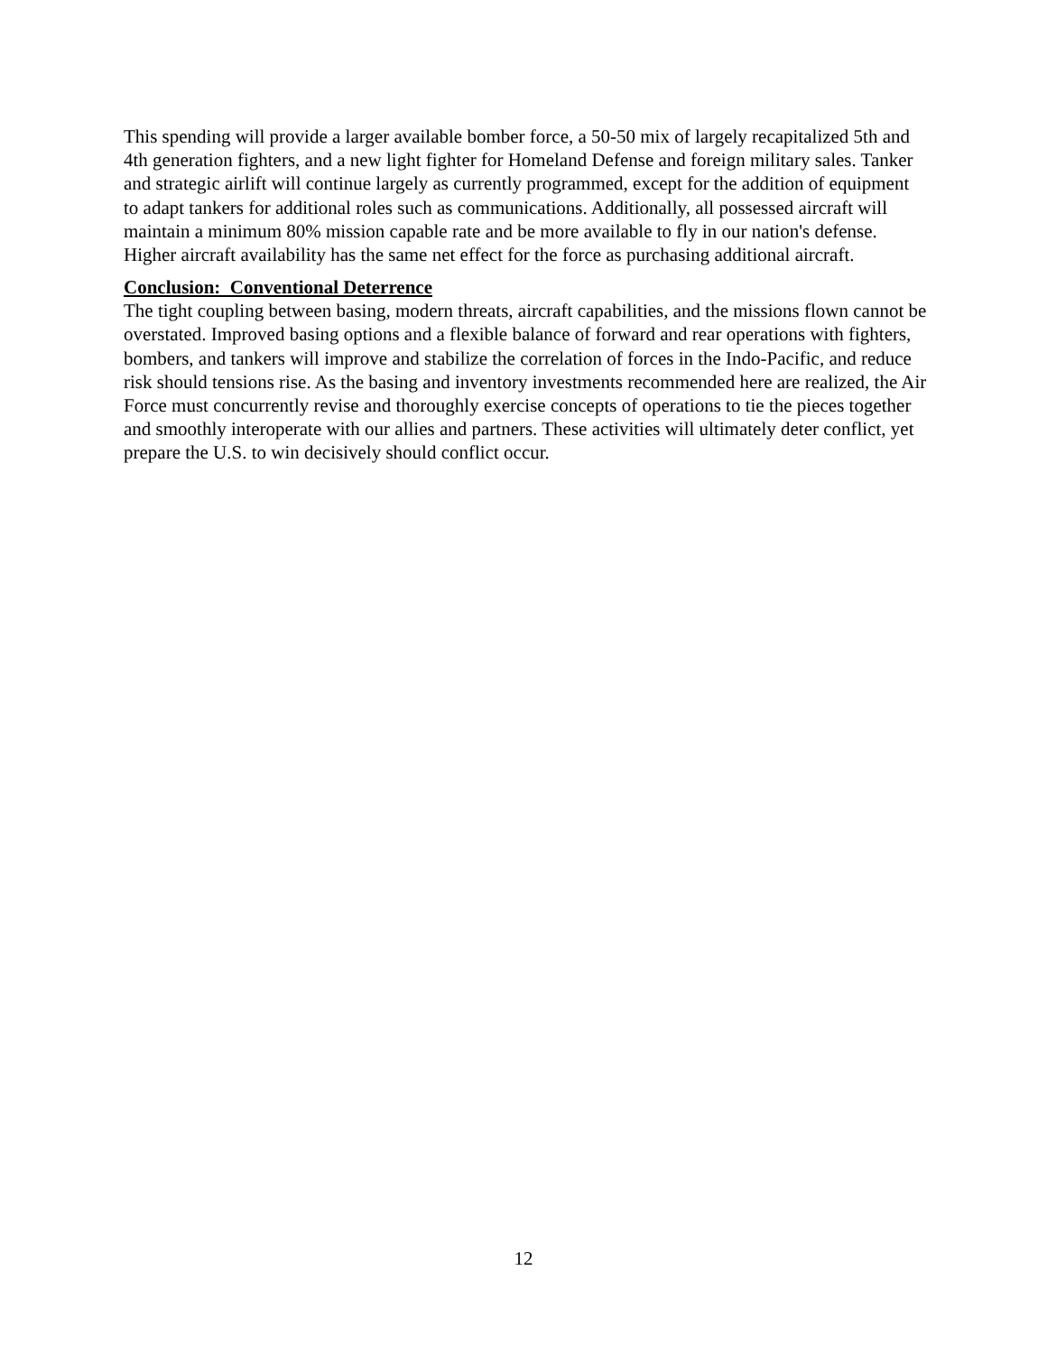This spending will provide a larger available bomber force, a 50-50 mix of largely recapitalized 5th and 4th generation fighters, and a new light fighter for Homeland Defense and foreign military sales. Tanker and strategic airlift will continue largely as currently programmed, except for the addition of equipment to adapt tankers for additional roles such as communications. Additionally, all possessed aircraft will maintain a minimum 80% mission capable rate and be more available to fly in our nation's defense. Higher aircraft availability has the same net effect for the force as purchasing additional aircraft.
Conclusion: Conventional Deterrence
The tight coupling between basing, modern threats, aircraft capabilities, and the missions flown cannot be overstated. Improved basing options and a flexible balance of forward and rear operations with fighters, bombers, and tankers will improve and stabilize the correlation of forces in the Indo-Pacific, and reduce risk should tensions rise. As the basing and inventory investments recommended here are realized, the Air Force must concurrently revise and thoroughly exercise concepts of operations to tie the pieces together and smoothly interoperate with our allies and partners. These activities will ultimately deter conflict, yet prepare the U.S. to win decisively should conflict occur.
12